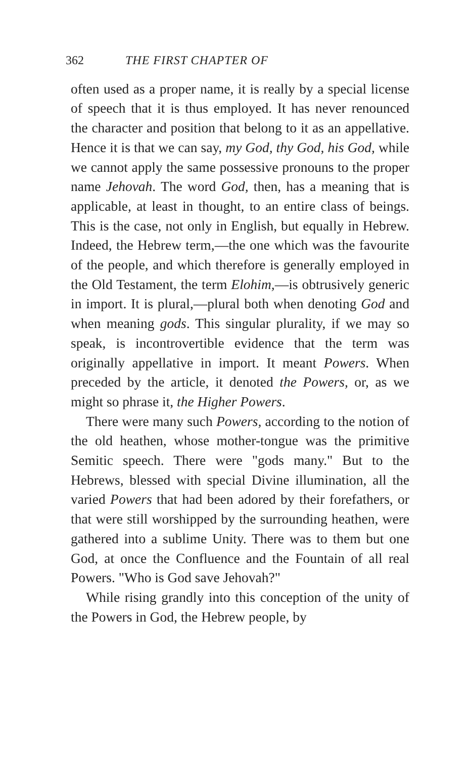362 THE FIRST CHAPTER OF
often used as a proper name, it is really by a special license of speech that it is thus employed. It has never renounced the character and position that belong to it as an appellative. Hence it is that we can say, my God, thy God, his God, while we cannot apply the same possessive pronouns to the proper name Jehovah. The word God, then, has a meaning that is applicable, at least in thought, to an entire class of beings. This is the case, not only in English, but equally in Hebrew. Indeed, the Hebrew term,—the one which was the favourite of the people, and which therefore is generally employed in the Old Testament, the term Elohim,—is obtrusively generic in import. It is plural,—plural both when denoting God and when meaning gods. This singular plurality, if we may so speak, is incontrovertible evidence that the term was originally appellative in import. It meant Powers. When preceded by the article, it denoted the Powers, or, as we might so phrase it, the Higher Powers.
There were many such Powers, according to the notion of the old heathen, whose mother-tongue was the primitive Semitic speech. There were "gods many." But to the Hebrews, blessed with special Divine illumination, all the varied Powers that had been adored by their forefathers, or that were still worshipped by the surrounding heathen, were gathered into a sublime Unity. There was to them but one God, at once the Confluence and the Fountain of all real Powers. "Who is God save Jehovah?"
While rising grandly into this conception of the unity of the Powers in God, the Hebrew people, by